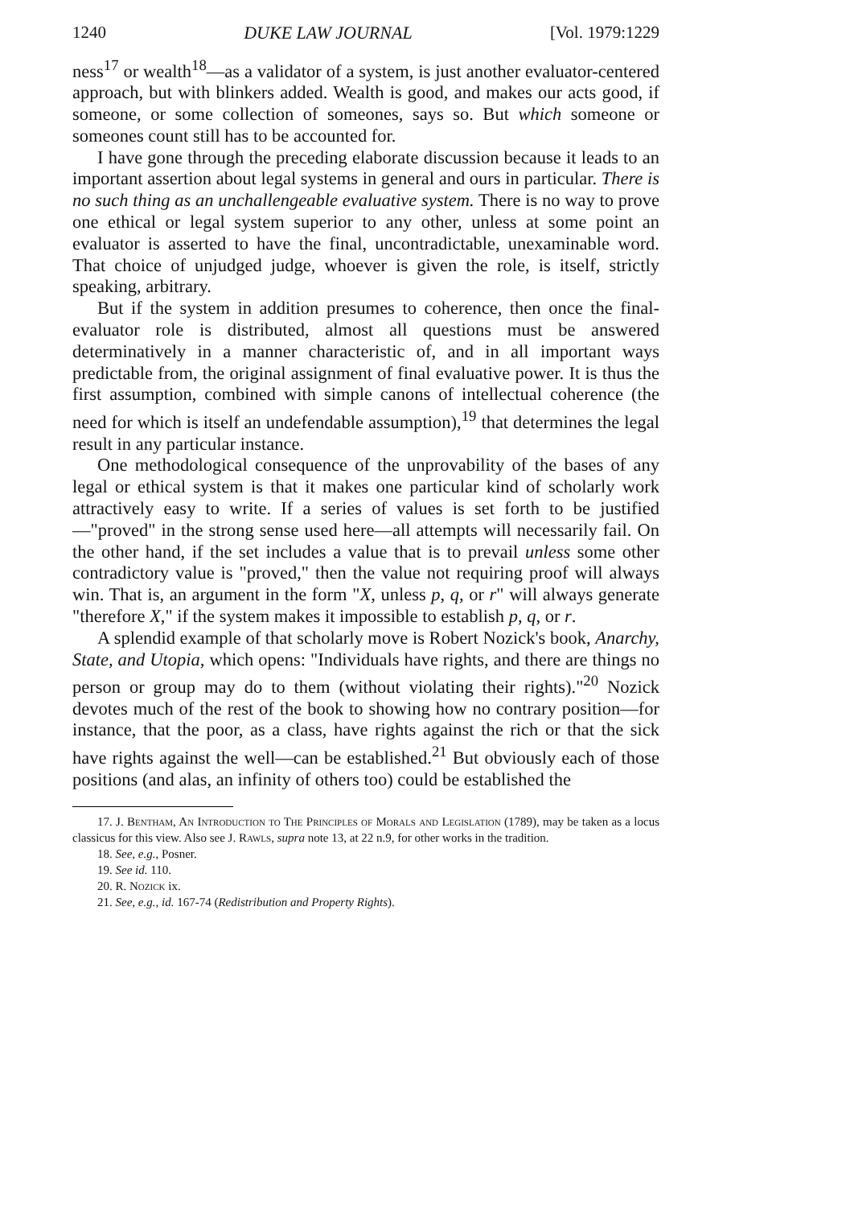1240 DUKE LAW JOURNAL [Vol. 1979:1229
ness<sup>17</sup> or wealth<sup>18</sup>—as a validator of a system, is just another evaluator-centered approach, but with blinkers added. Wealth is good, and makes our acts good, if someone, or some collection of someones, says so. But which someone or someones count still has to be accounted for.
I have gone through the preceding elaborate discussion because it leads to an important assertion about legal systems in general and ours in particular. There is no such thing as an unchallengeable evaluative system. There is no way to prove one ethical or legal system superior to any other, unless at some point an evaluator is asserted to have the final, uncontradictable, unexaminable word. That choice of unjudged judge, whoever is given the role, is itself, strictly speaking, arbitrary.
But if the system in addition presumes to coherence, then once the final-evaluator role is distributed, almost all questions must be answered determinatively in a manner characteristic of, and in all important ways predictable from, the original assignment of final evaluative power. It is thus the first assumption, combined with simple canons of intellectual coherence (the need for which is itself an undefendable assumption),<sup>19</sup> that determines the legal result in any particular instance.
One methodological consequence of the unprovability of the bases of any legal or ethical system is that it makes one particular kind of scholarly work attractively easy to write. If a series of values is set forth to be justified—"proved" in the strong sense used here—all attempts will necessarily fail. On the other hand, if the set includes a value that is to prevail unless some other contradictory value is "proved," then the value not requiring proof will always win. That is, an argument in the form "X, unless p, q, or r" will always generate "therefore X," if the system makes it impossible to establish p, q, or r.
A splendid example of that scholarly move is Robert Nozick's book, Anarchy, State, and Utopia, which opens: "Individuals have rights, and there are things no person or group may do to them (without violating their rights)."<sup>20</sup> Nozick devotes much of the rest of the book to showing how no contrary position—for instance, that the poor, as a class, have rights against the rich or that the sick have rights against the well—can be established.<sup>21</sup> But obviously each of those positions (and alas, an infinity of others too) could be established the
17. J. Bentham, An Introduction to The Principles of Morals and Legislation (1789), may be taken as a locus classicus for this view. Also see J. Rawls, supra note 13, at 22 n.9, for other works in the tradition.
18. See, e.g., Posner.
19. See id. 110.
20. R. Nozick ix.
21. See, e.g., id. 167-74 (Redistribution and Property Rights).